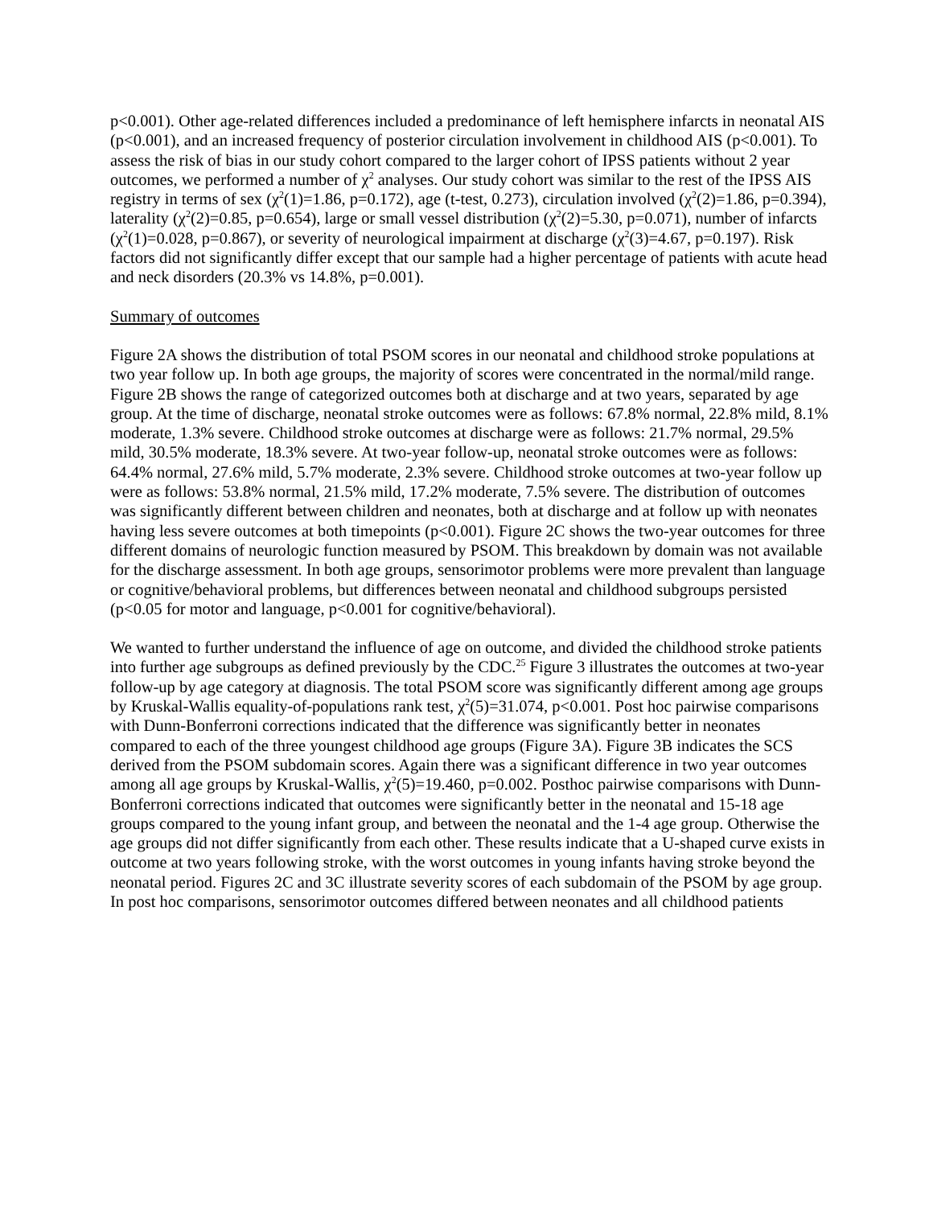p<0.001). Other age-related differences included a predominance of left hemisphere infarcts in neonatal AIS (p<0.001), and an increased frequency of posterior circulation involvement in childhood AIS (p<0.001). To assess the risk of bias in our study cohort compared to the larger cohort of IPSS patients without 2 year outcomes, we performed a number of χ<sup>2</sup> analyses. Our study cohort was similar to the rest of the IPSS AIS registry in terms of sex (χ<sup>2</sup>(1)=1.86, p=0.172), age (t-test, 0.273), circulation involved (χ<sup>2</sup>(2)=1.86, p=0.394), laterality (χ<sup>2</sup>(2)=0.85, p=0.654), large or small vessel distribution (χ<sup>2</sup>(2)=5.30, p=0.071), number of infarcts (χ<sup>2</sup>(1)=0.028, p=0.867), or severity of neurological impairment at discharge (χ<sup>2</sup>(3)=4.67, p=0.197). Risk factors did not significantly differ except that our sample had a higher percentage of patients with acute head and neck disorders (20.3% vs 14.8%, p=0.001).
Summary of outcomes
Figure 2A shows the distribution of total PSOM scores in our neonatal and childhood stroke populations at two year follow up. In both age groups, the majority of scores were concentrated in the normal/mild range. Figure 2B shows the range of categorized outcomes both at discharge and at two years, separated by age group. At the time of discharge, neonatal stroke outcomes were as follows: 67.8% normal, 22.8% mild, 8.1% moderate, 1.3% severe. Childhood stroke outcomes at discharge were as follows: 21.7% normal, 29.5% mild, 30.5% moderate, 18.3% severe. At two-year follow-up, neonatal stroke outcomes were as follows: 64.4% normal, 27.6% mild, 5.7% moderate, 2.3% severe. Childhood stroke outcomes at two-year follow up were as follows: 53.8% normal, 21.5% mild, 17.2% moderate, 7.5% severe. The distribution of outcomes was significantly different between children and neonates, both at discharge and at follow up with neonates having less severe outcomes at both timepoints (p<0.001). Figure 2C shows the two-year outcomes for three different domains of neurologic function measured by PSOM. This breakdown by domain was not available for the discharge assessment. In both age groups, sensorimotor problems were more prevalent than language or cognitive/behavioral problems, but differences between neonatal and childhood subgroups persisted (p<0.05 for motor and language, p<0.001 for cognitive/behavioral).
We wanted to further understand the influence of age on outcome, and divided the childhood stroke patients into further age subgroups as defined previously by the CDC.<sup>25</sup> Figure 3 illustrates the outcomes at two-year follow-up by age category at diagnosis. The total PSOM score was significantly different among age groups by Kruskal-Wallis equality-of-populations rank test, χ<sup>2</sup>(5)=31.074, p<0.001. Post hoc pairwise comparisons with Dunn-Bonferroni corrections indicated that the difference was significantly better in neonates compared to each of the three youngest childhood age groups (Figure 3A). Figure 3B indicates the SCS derived from the PSOM subdomain scores. Again there was a significant difference in two year outcomes among all age groups by Kruskal-Wallis, χ<sup>2</sup>(5)=19.460, p=0.002. Posthoc pairwise comparisons with Dunn-Bonferroni corrections indicated that outcomes were significantly better in the neonatal and 15-18 age groups compared to the young infant group, and between the neonatal and the 1-4 age group. Otherwise the age groups did not differ significantly from each other. These results indicate that a U-shaped curve exists in outcome at two years following stroke, with the worst outcomes in young infants having stroke beyond the neonatal period. Figures 2C and 3C illustrate severity scores of each subdomain of the PSOM by age group. In post hoc comparisons, sensorimotor outcomes differed between neonates and all childhood patients